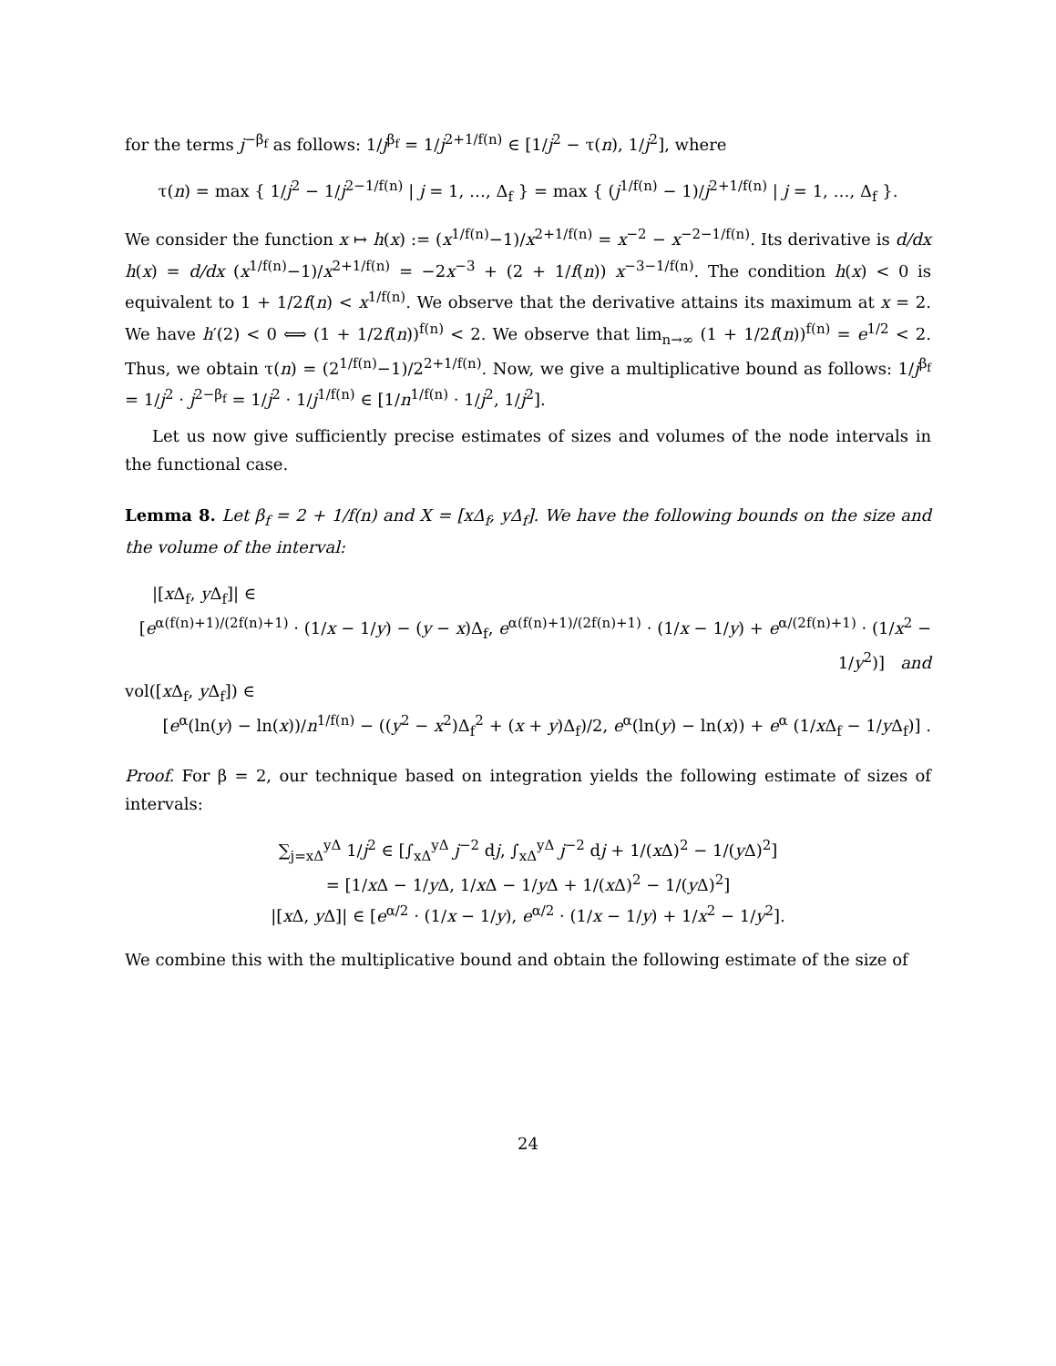for the terms j<sup>−β<sub>f</sub></sup> as follows: 1/j<sup>β<sub>f</sub></sup> = 1/j<sup>2+1/f(n)</sup> ∈ [1/j<sup>2</sup> − τ(n), 1/j<sup>2</sup>], where
τ(n) = max { 1/j<sup>2</sup> − 1/j<sup>2−1/f(n)</sup> | j = 1, …, Δ<sub>f</sub> } = max { (j<sup>1/f(n)</sup> − 1)/j<sup>2+1/f(n)</sup> | j = 1, …, Δ<sub>f</sub> }.
We consider the function x ↦ h(x) := (x<sup>1/f(n)</sup>−1)/x<sup>2+1/f(n)</sup> = x<sup>−2</sup> − x<sup>−2−1/f(n)</sup>. Its derivative is d/dx h(x) = d/dx (x<sup>1/f(n)</sup>−1)/x<sup>2+1/f(n)</sup> = −2x<sup>−3</sup> + (2 + 1/f(n)) x<sup>−3−1/f(n)</sup>. The condition h(x) < 0 is equivalent to 1 + 1/2f(n) < x<sup>1/f(n)</sup>. We observe that the derivative attains its maximum at x = 2. We have h′(2) < 0 ⟺ (1 + 1/2f(n))<sup>f(n)</sup> < 2. We observe that lim<sub>n→∞</sub> (1 + 1/2f(n))<sup>f(n)</sup> = e<sup>1/2</sup> < 2. Thus, we obtain τ(n) = (2<sup>1/f(n)</sup>−1)/2<sup>2+1/f(n)</sup>. Now, we give a multiplicative bound as follows: 1/j<sup>β<sub>f</sub></sup> = 1/j<sup>2</sup> · j<sup>2−β<sub>f</sub></sup> = 1/j<sup>2</sup> · 1/j<sup>1/f(n)</sup> ∈ [1/n<sup>1/f(n)</sup> · 1/j<sup>2</sup>, 1/j<sup>2</sup>].
Let us now give sufficiently precise estimates of sizes and volumes of the node intervals in the functional case.
Lemma 8. Let β<sub>f</sub> = 2 + 1/f(n) and X = [xΔ<sub>f</sub>, yΔ<sub>f</sub>]. We have the following bounds on the size and the volume of the interval:
|[x Δ<sub>f</sub>, y Δ<sub>f</sub>]| ∈
[e<sup>α(f(n)+1)/(2f(n)+1)</sup> · (1/x − 1/y) − (y − x)Δ<sub>f</sub>, e<sup>α(f(n)+1)/(2f(n)+1)</sup> · (1/x − 1/y) + e<sup>α/(2f(n)+1)</sup> · (1/x<sup>2</sup> − 1/y<sup>2</sup>)] and
vol([x Δ<sub>f</sub>, y Δ<sub>f</sub>]) ∈
[e<sup>α</sup>(ln(y) − ln(x))/n<sup>1/f(n)</sup> − ((y<sup>2</sup> − x<sup>2</sup>)Δ<sub>f</sub><sup>2</sup> + (x + y)Δ<sub>f</sub>)/2, e<sup>α</sup>(ln(y) − ln(x)) + e<sup>α</sup> (1/x Δ<sub>f</sub> − 1/y Δ<sub>f</sub>)] .
Proof. For β = 2, our technique based on integration yields the following estimate of sizes of intervals:
∑<sub>j=xΔ</sub><sup>yΔ</sup> 1/j<sup>2</sup> ∈ [∫<sub>xΔ</sub><sup>yΔ</sup> j<sup>−2</sup> dj, ∫<sub>xΔ</sub><sup>yΔ</sup> j<sup>−2</sup> dj + 1/(x Δ)<sup>2</sup> − 1/(y Δ)<sup>2</sup>]
= [1/x Δ − 1/y Δ, 1/x Δ − 1/y Δ + 1/(x Δ)<sup>2</sup> − 1/(y Δ)<sup>2</sup>]
|[x Δ, y Δ]| ∈ [e<sup>α/2</sup> · (1/x − 1/y), e<sup>α/2</sup> · (1/x − 1/y) + 1/x<sup>2</sup> − 1/y<sup>2</sup>].
We combine this with the multiplicative bound and obtain the following estimate of the size of
24